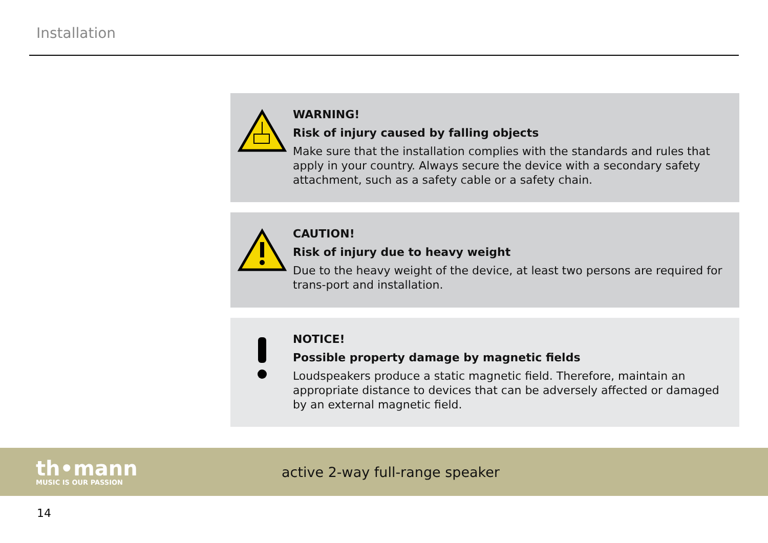Installation
WARNING!
Risk of injury caused by falling objects
Make sure that the installation complies with the standards and rules that apply in your country. Always secure the device with a secondary safety attachment, such as a safety cable or a safety chain.
CAUTION!
Risk of injury due to heavy weight
Due to the heavy weight of the device, at least two persons are required for trans-port and installation.
NOTICE!
Possible property damage by magnetic fields
Loudspeakers produce a static magnetic field. Therefore, maintain an appropriate distance to devices that can be adversely affected or damaged by an external magnetic field.
th•mann
MUSIC IS OUR PASSION
active 2-way full-range speaker
14